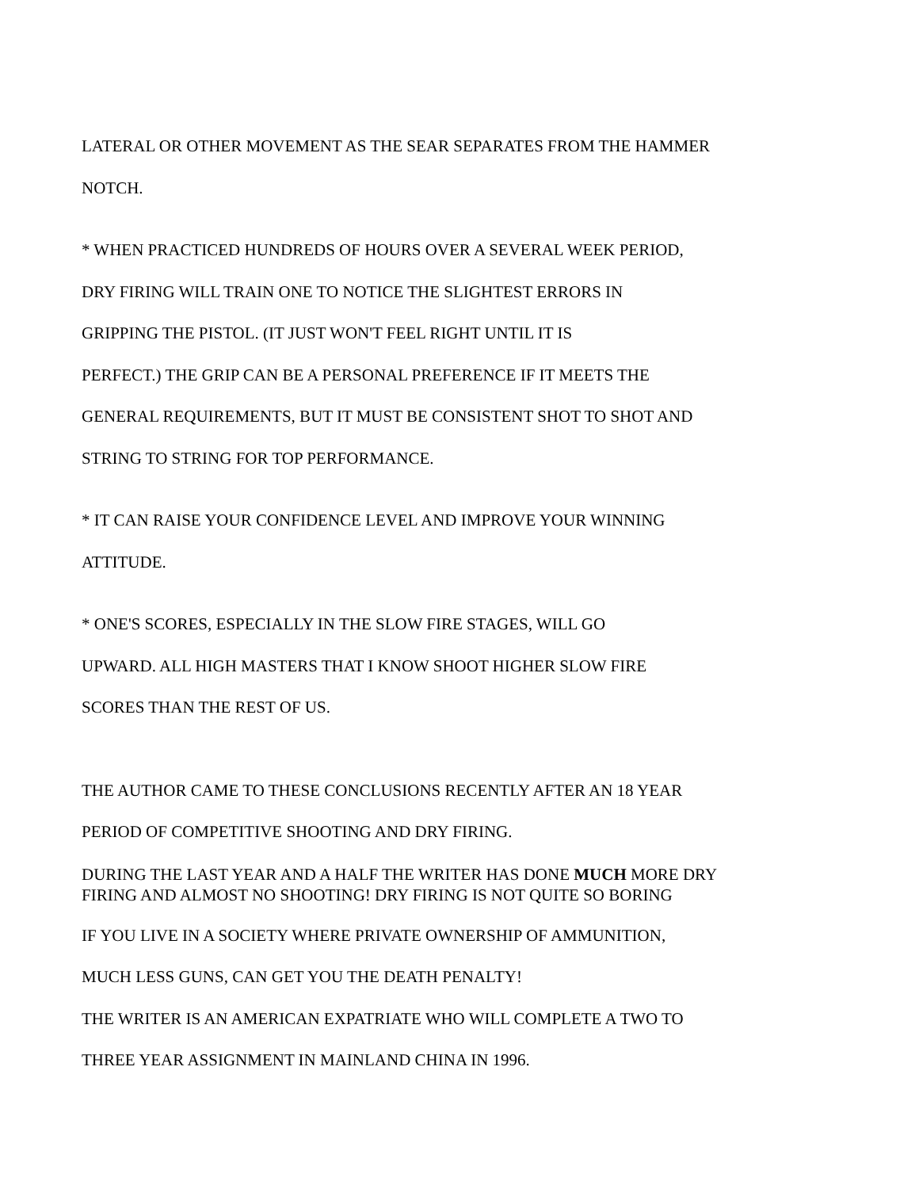LATERAL OR OTHER MOVEMENT AS THE SEAR SEPARATES FROM THE HAMMER
NOTCH.
* WHEN PRACTICED HUNDREDS OF HOURS OVER A SEVERAL WEEK PERIOD,
DRY FIRING WILL TRAIN ONE TO NOTICE THE SLIGHTEST ERRORS IN
GRIPPING THE PISTOL. (IT JUST WON'T FEEL RIGHT UNTIL IT IS
PERFECT.) THE GRIP CAN BE A PERSONAL PREFERENCE IF IT MEETS THE
GENERAL REQUIREMENTS, BUT IT MUST BE CONSISTENT SHOT TO SHOT AND
STRING TO STRING FOR TOP PERFORMANCE.
* IT CAN RAISE YOUR CONFIDENCE LEVEL AND IMPROVE YOUR WINNING
ATTITUDE.
* ONE'S SCORES, ESPECIALLY IN THE SLOW FIRE STAGES, WILL GO
UPWARD. ALL HIGH MASTERS THAT I KNOW SHOOT HIGHER SLOW FIRE
SCORES THAN THE REST OF US.
THE AUTHOR CAME TO THESE CONCLUSIONS RECENTLY AFTER AN 18 YEAR
PERIOD OF COMPETITIVE SHOOTING AND DRY FIRING.
DURING THE LAST YEAR AND A HALF THE WRITER HAS DONE MUCH MORE DRY
FIRING AND ALMOST NO SHOOTING! DRY FIRING IS NOT QUITE SO BORING
IF YOU LIVE IN A SOCIETY WHERE PRIVATE OWNERSHIP OF AMMUNITION,
MUCH LESS GUNS, CAN GET YOU THE DEATH PENALTY!
THE WRITER IS AN AMERICAN EXPATRIATE WHO WILL COMPLETE A TWO TO
THREE YEAR ASSIGNMENT IN MAINLAND CHINA IN 1996.